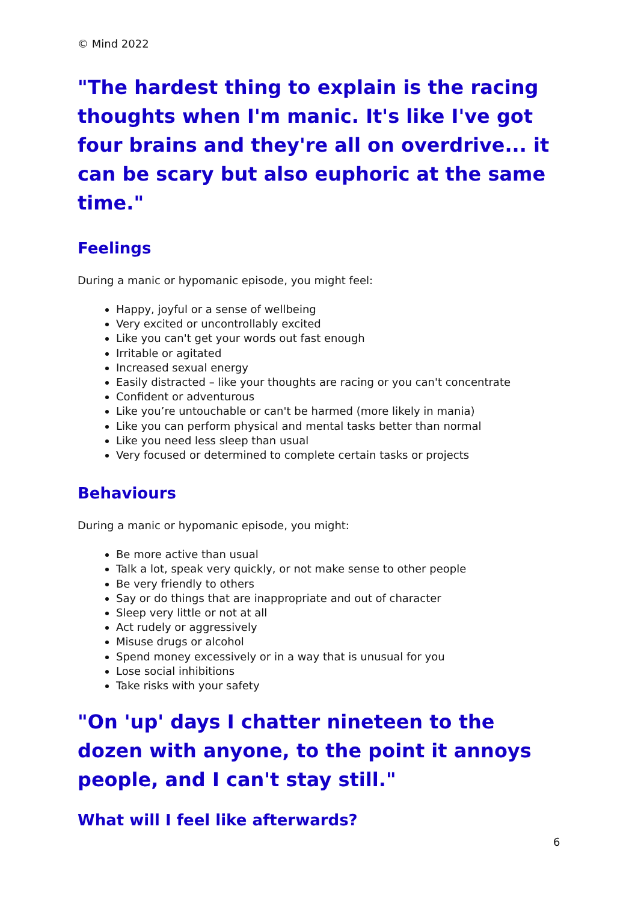© Mind 2022
"The hardest thing to explain is the racing thoughts when I'm manic. It's like I've got four brains and they're all on overdrive... it can be scary but also euphoric at the same time."
Feelings
During a manic or hypomanic episode, you might feel:
Happy, joyful or a sense of wellbeing
Very excited or uncontrollably excited
Like you can't get your words out fast enough
Irritable or agitated
Increased sexual energy
Easily distracted – like your thoughts are racing or you can't concentrate
Confident or adventurous
Like you’re untouchable or can't be harmed (more likely in mania)
Like you can perform physical and mental tasks better than normal
Like you need less sleep than usual
Very focused or determined to complete certain tasks or projects
Behaviours
During a manic or hypomanic episode, you might:
Be more active than usual
Talk a lot, speak very quickly, or not make sense to other people
Be very friendly to others
Say or do things that are inappropriate and out of character
Sleep very little or not at all
Act rudely or aggressively
Misuse drugs or alcohol
Spend money excessively or in a way that is unusual for you
Lose social inhibitions
Take risks with your safety
"On 'up' days I chatter nineteen to the dozen with anyone, to the point it annoys people, and I can't stay still."
What will I feel like afterwards?
6